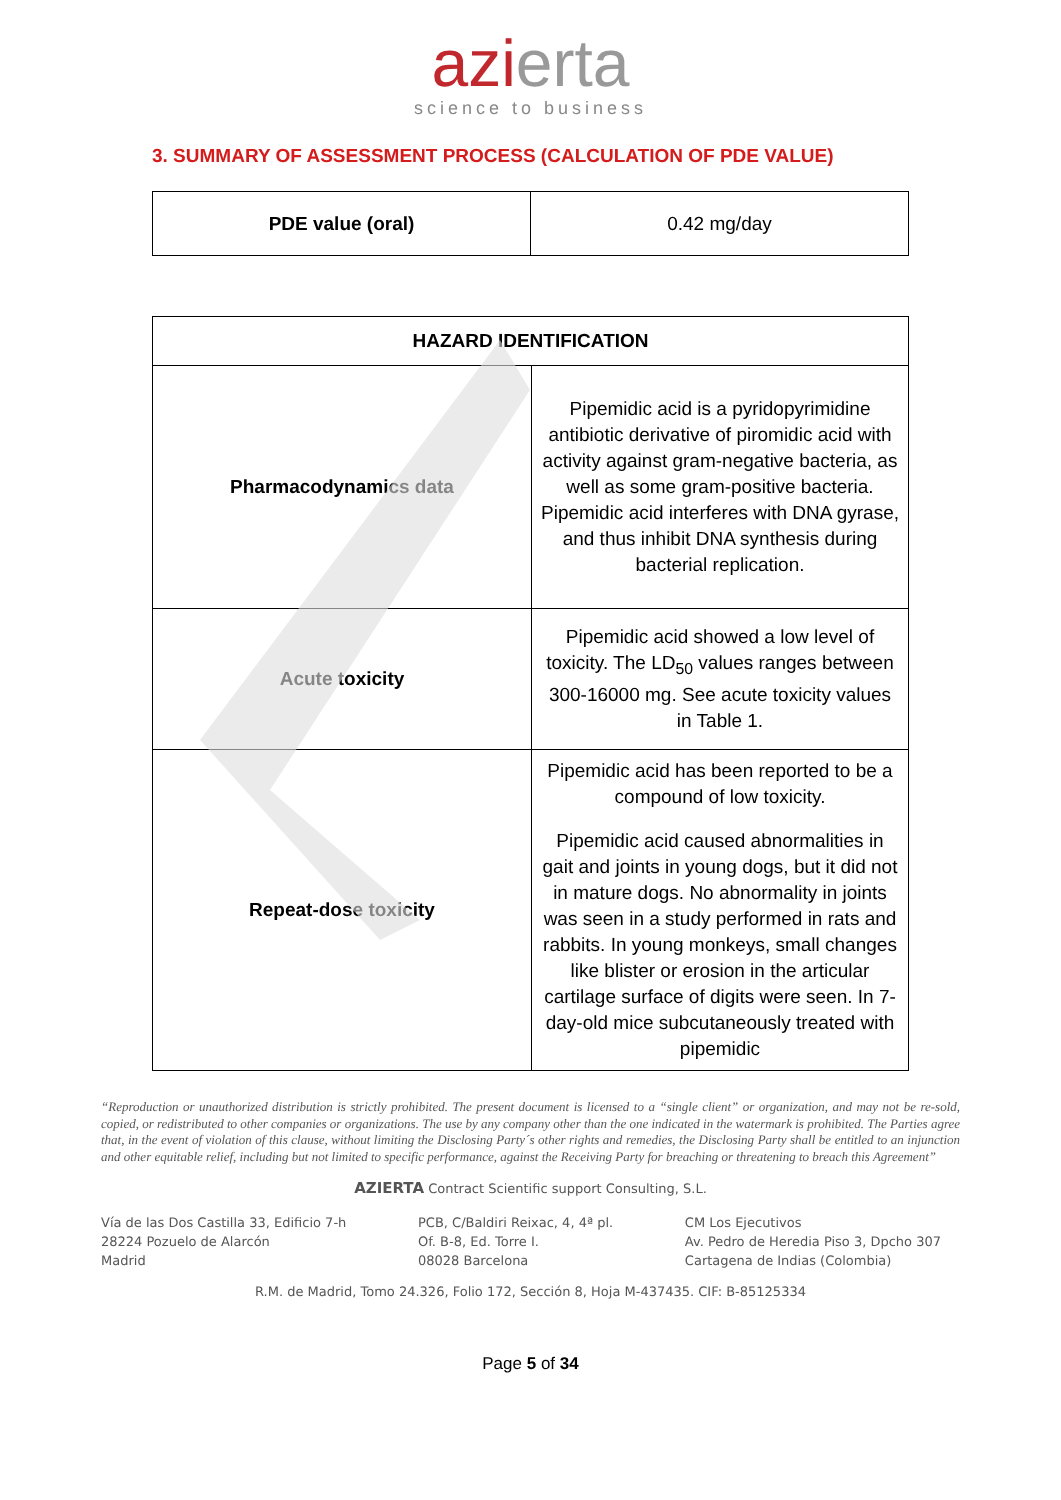azierta
science to business
3. SUMMARY OF ASSESSMENT PROCESS (CALCULATION OF PDE VALUE)
| PDE value (oral) | 0.42 mg/day |
| HAZARD IDENTIFICATION | |
| --- | --- |
| Pharmacodynamics data | Pipemidic acid is a pyridopyrimidine antibiotic derivative of piromidic acid with activity against gram-negative bacteria, as well as some gram-positive bacteria. Pipemidic acid interferes with DNA gyrase, and thus inhibit DNA synthesis during bacterial replication. |
| Acute toxicity | Pipemidic acid showed a low level of toxicity. The LD<sub>50</sub> values ranges between 300-16000 mg. See acute toxicity values in Table 1. |
| Repeat-dose toxicity | Pipemidic acid has been reported to be a compound of low toxicity. Pipemidic acid caused abnormalities in gait and joints in young dogs, but it did not in mature dogs. No abnormality in joints was seen in a study performed in rats and rabbits. In young monkeys, small changes like blister or erosion in the articular cartilage surface of digits were seen. In 7-day-old mice subcutaneously treated with pipemidic |
“Reproduction or unauthorized distribution is strictly prohibited. The present document is licensed to a “single client” or organization, and may not be re-sold, copied, or redistributed to other companies or organizations. The use by any company other than the one indicated in the watermark is prohibited. The Parties agree that, in the event of violation of this clause, without limiting the Disclosing Party´s other rights and remedies, the Disclosing Party shall be entitled to an injunction and other equitable relief, including but not limited to specific performance, against the Receiving Party for breaching or threatening to breach this Agreement”
AZIERTA Contract Scientific support Consulting, S.L.
Vía de las Dos Castilla 33, Edificio 7-h
28224 Pozuelo de Alarcón
Madrid
PCB, C/Baldiri Reixac, 4, 4ª pl.
Of. B-8, Ed. Torre I.
08028 Barcelona
CM Los Ejecutivos
Av. Pedro de Heredia Piso 3, Dpcho 307
Cartagena de Indias (Colombia)
R.M. de Madrid, Tomo 24.326, Folio 172, Sección 8, Hoja M-437435. CIF: B-85125334
Page 5 of 34